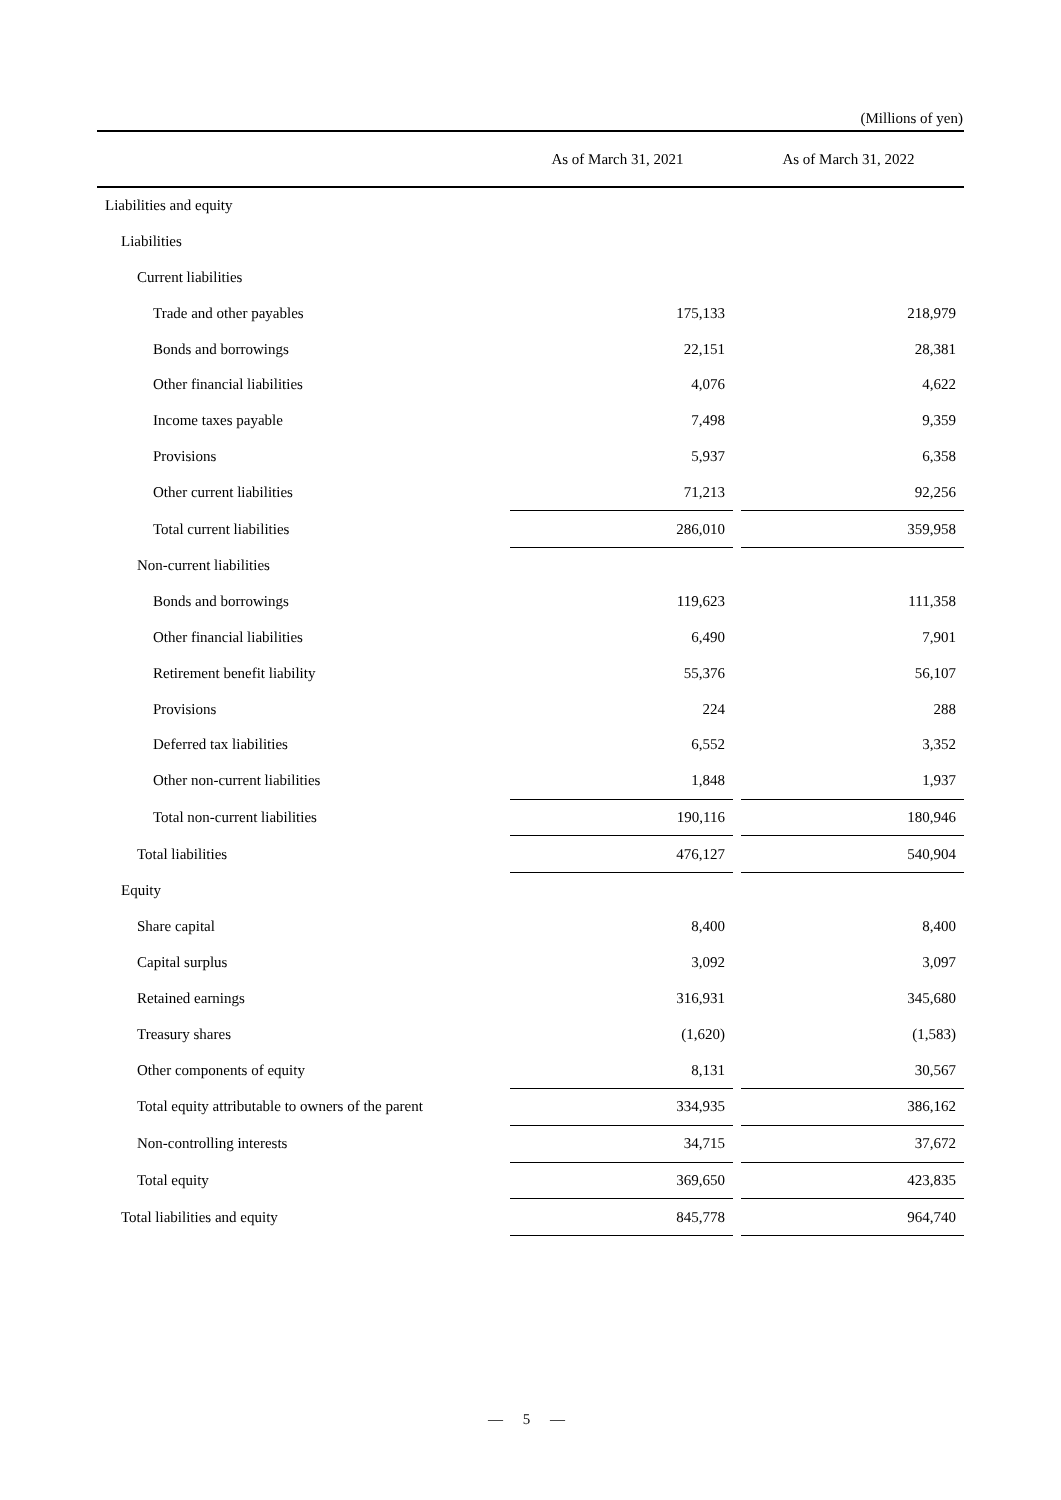(Millions of yen)
| | As of March 31, 2021 | | As of March 31, 2022 | |
| --- | --- | --- | --- | --- |
| Liabilities and equity | | | | |
| Liabilities | | | | |
| Current liabilities | | | | |
| Trade and other payables | | 175,133 | | 218,979 |
| Bonds and borrowings | | 22,151 | | 28,381 |
| Other financial liabilities | | 4,076 | | 4,622 |
| Income taxes payable | | 7,498 | | 9,359 |
| Provisions | | 5,937 | | 6,358 |
| Other current liabilities | | 71,213 | | 92,256 |
| Total current liabilities | | 286,010 | | 359,958 |
| Non-current liabilities | | | | |
| Bonds and borrowings | | 119,623 | | 111,358 |
| Other financial liabilities | | 6,490 | | 7,901 |
| Retirement benefit liability | | 55,376 | | 56,107 |
| Provisions | | 224 | | 288 |
| Deferred tax liabilities | | 6,552 | | 3,352 |
| Other non-current liabilities | | 1,848 | | 1,937 |
| Total non-current liabilities | | 190,116 | | 180,946 |
| Total liabilities | | 476,127 | | 540,904 |
| Equity | | | | |
| Share capital | | 8,400 | | 8,400 |
| Capital surplus | | 3,092 | | 3,097 |
| Retained earnings | | 316,931 | | 345,680 |
| Treasury shares | | (1,620) | | (1,583) |
| Other components of equity | | 8,131 | | 30,567 |
| Total equity attributable to owners of the parent | | 334,935 | | 386,162 |
| Non-controlling interests | | 34,715 | | 37,672 |
| Total equity | | 369,650 | | 423,835 |
| Total liabilities and equity | | 845,778 | | 964,740 |
— 5 —